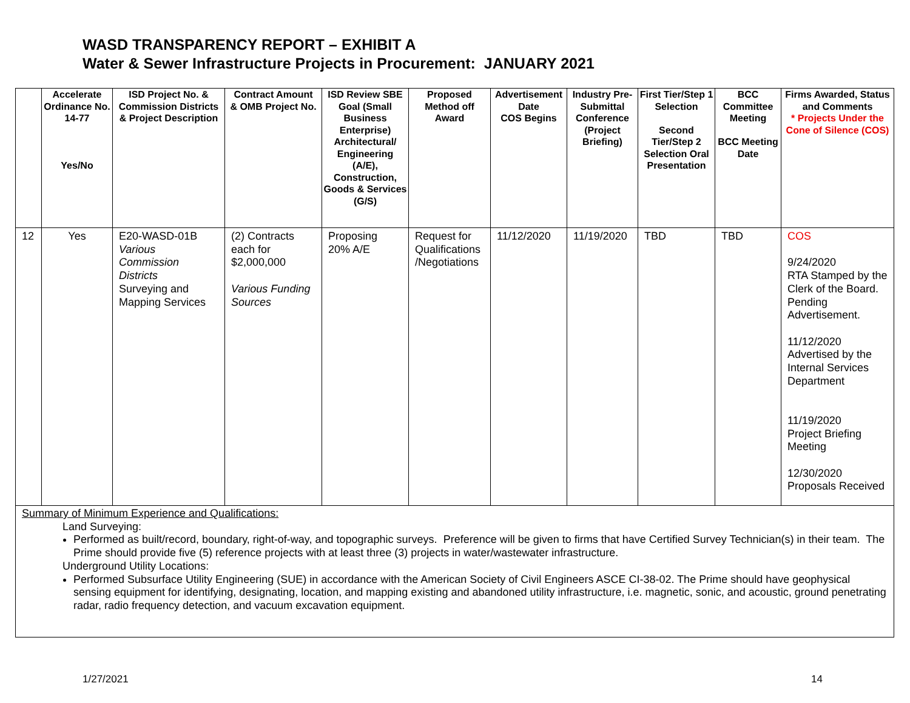WASD TRANSPARENCY REPORT – EXHIBIT A
Water & Sewer Infrastructure Projects in Procurement: JANUARY 2021
| | Accelerate Ordinance No. 14-77 Yes/No | ISD Project No. & Commission Districts & Project Description | Contract Amount & OMB Project No. | ISD Review SBE Goal (Small Business Enterprise) Architectural/ Engineering (A/E), Construction, Goods & Services (G/S) | Proposed Method off Award | Advertisement Date COS Begins | Industry Pre-Submittal Conference (Project Briefing) | First Tier/Step 1 Selection Second Tier/Step 2 Selection Oral Presentation | BCC Committee Meeting BCC Meeting Date | Firms Awarded, Status and Comments * Projects Under the Cone of Silence (COS) |
| --- | --- | --- | --- | --- | --- | --- | --- | --- | --- | --- |
| 12 | Yes | E20-WASD-01B Various Commission Districts Surveying and Mapping Services | (2) Contracts each for $2,000,000 Various Funding Sources | Proposing 20% A/E | Request for Qualifications /Negotiations | 11/12/2020 | 11/19/2020 | TBD | TBD | COS 9/24/2020 RTA Stamped by the Clerk of the Board. Pending Advertisement. 11/12/2020 Advertised by the Internal Services Department 11/19/2020 Project Briefing Meeting 12/30/2020 Proposals Received |
| Summary of Minimum Experience and Qualifications: Land Surveying: Performed as built/record, boundary, right-of-way, and topographic surveys. Preference will be given to firms that have Certified Survey Technician(s) in their team. The Prime should provide five (5) reference projects with at least three (3) projects in water/wastewater infrastructure. Underground Utility Locations: Performed Subsurface Utility Engineering (SUE) in accordance with the American Society of Civil Engineers ASCE CI-38-02. The Prime should have geophysical sensing equipment for identifying, designating, location, and mapping existing and abandoned utility infrastructure, i.e. magnetic, sonic, and acoustic, ground penetrating radar, radio frequency detection, and vacuum excavation equipment. | | | | | | | | | | |
1/27/2021 14